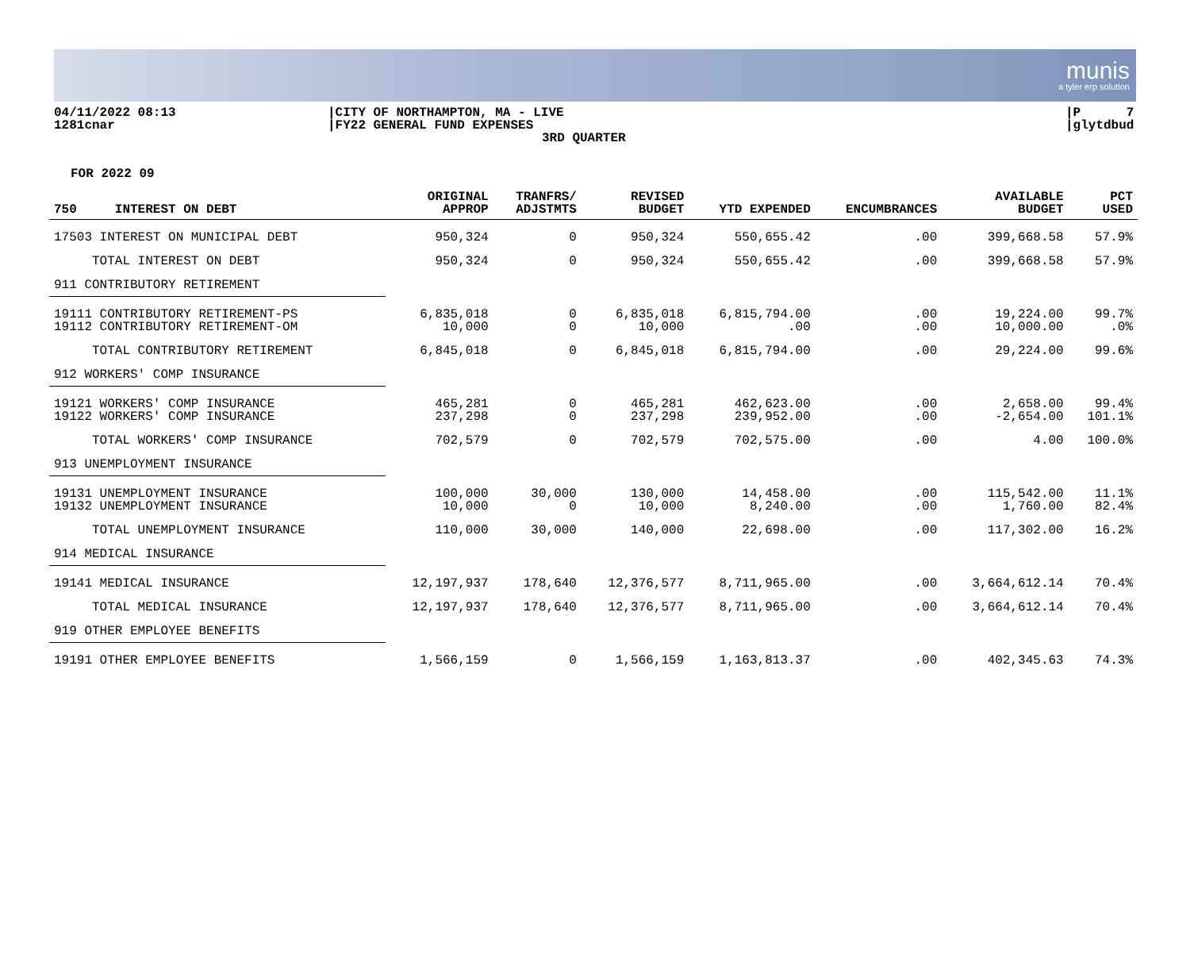munis
a tyler erp solution
04/11/2022 08:13
1281cnar
|CITY OF NORTHAMPTON, MA - LIVE
|FY22 GENERAL FUND EXPENSES
3RD QUARTER
|P 7
|glytdbud
FOR 2022 09
| 750 INTEREST ON DEBT | ORIGINAL APPROP | TRANFRS/ ADJSTMTS | REVISED BUDGET | YTD EXPENDED | ENCUMBRANCES | AVAILABLE BUDGET | PCT USED |
| --- | --- | --- | --- | --- | --- | --- | --- |
| 17503 INTEREST ON MUNICIPAL DEBT | 950,324 | 0 | 950,324 | 550,655.42 | .00 | 399,668.58 | 57.9% |
| TOTAL INTEREST ON DEBT | 950,324 | 0 | 950,324 | 550,655.42 | .00 | 399,668.58 | 57.9% |
| 911 CONTRIBUTORY RETIREMENT | | | | | | | |
| 19111 CONTRIBUTORY RETIREMENT-PS | 6,835,018 | 0 | 6,835,018 | 6,815,794.00 | .00 | 19,224.00 | 99.7% |
| 19112 CONTRIBUTORY RETIREMENT-OM | 10,000 | 0 | 10,000 | .00 | .00 | 10,000.00 | .0% |
| TOTAL CONTRIBUTORY RETIREMENT | 6,845,018 | 0 | 6,845,018 | 6,815,794.00 | .00 | 29,224.00 | 99.6% |
| 912 WORKERS' COMP INSURANCE | | | | | | | |
| 19121 WORKERS' COMP INSURANCE | 465,281 | 0 | 465,281 | 462,623.00 | .00 | 2,658.00 | 99.4% |
| 19122 WORKERS' COMP INSURANCE | 237,298 | 0 | 237,298 | 239,952.00 | .00 | -2,654.00 | 101.1% |
| TOTAL WORKERS' COMP INSURANCE | 702,579 | 0 | 702,579 | 702,575.00 | .00 | 4.00 | 100.0% |
| 913 UNEMPLOYMENT INSURANCE | | | | | | | |
| 19131 UNEMPLOYMENT INSURANCE | 100,000 | 30,000 | 130,000 | 14,458.00 | .00 | 115,542.00 | 11.1% |
| 19132 UNEMPLOYMENT INSURANCE | 10,000 | 0 | 10,000 | 8,240.00 | .00 | 1,760.00 | 82.4% |
| TOTAL UNEMPLOYMENT INSURANCE | 110,000 | 30,000 | 140,000 | 22,698.00 | .00 | 117,302.00 | 16.2% |
| 914 MEDICAL INSURANCE | | | | | | | |
| 19141 MEDICAL INSURANCE | 12,197,937 | 178,640 | 12,376,577 | 8,711,965.00 | .00 | 3,664,612.14 | 70.4% |
| TOTAL MEDICAL INSURANCE | 12,197,937 | 178,640 | 12,376,577 | 8,711,965.00 | .00 | 3,664,612.14 | 70.4% |
| 919 OTHER EMPLOYEE BENEFITS | | | | | | | |
| 19191 OTHER EMPLOYEE BENEFITS | 1,566,159 | 0 | 1,566,159 | 1,163,813.37 | .00 | 402,345.63 | 74.3% |